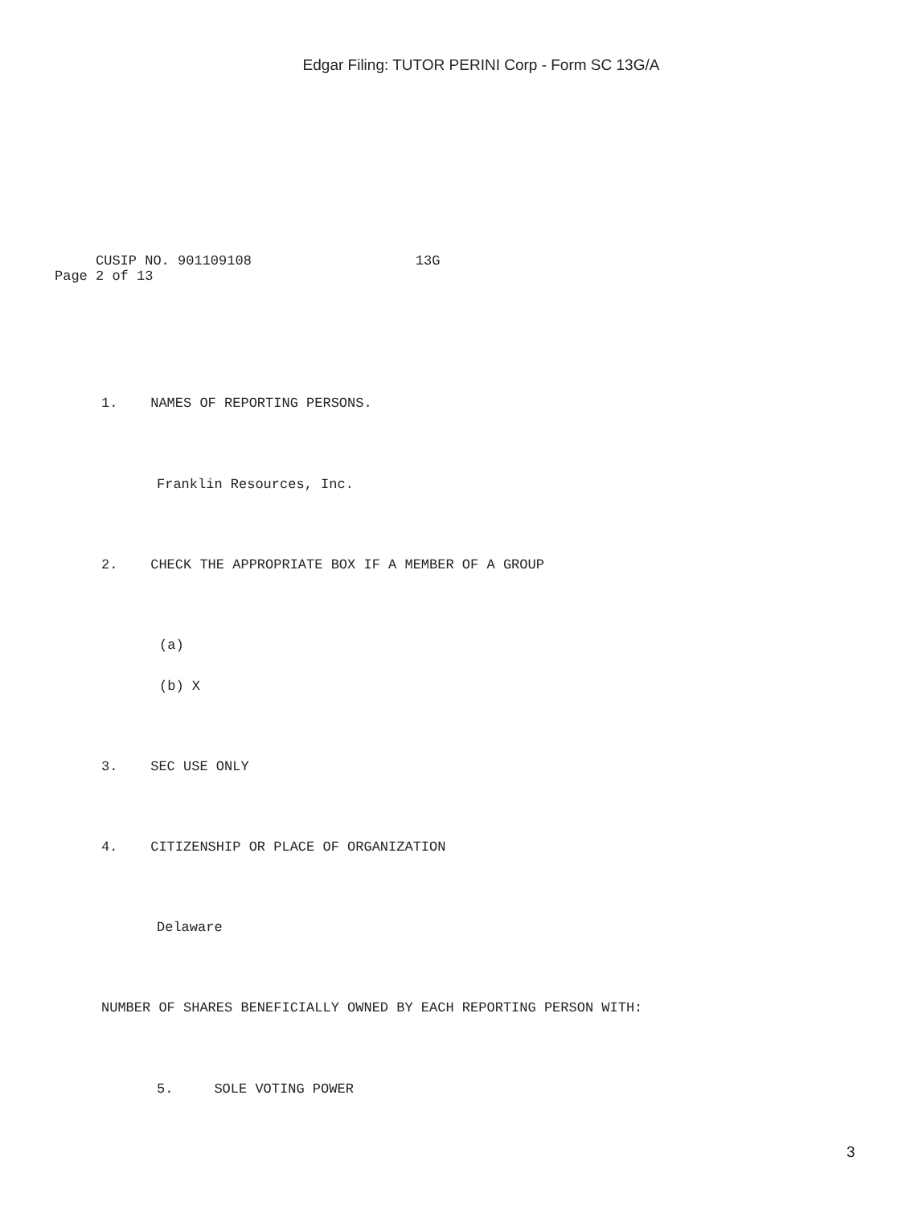Edgar Filing: TUTOR PERINI Corp - Form SC 13G/A
CUSIP NO. 901109108 13G Page 2 of 13
1. NAMES OF REPORTING PERSONS.
Franklin Resources, Inc.
2. CHECK THE APPROPRIATE BOX IF A MEMBER OF A GROUP
(a)
(b) X
3. SEC USE ONLY
4. CITIZENSHIP OR PLACE OF ORGANIZATION
Delaware
NUMBER OF SHARES BENEFICIALLY OWNED BY EACH REPORTING PERSON WITH:
5. SOLE VOTING POWER
3